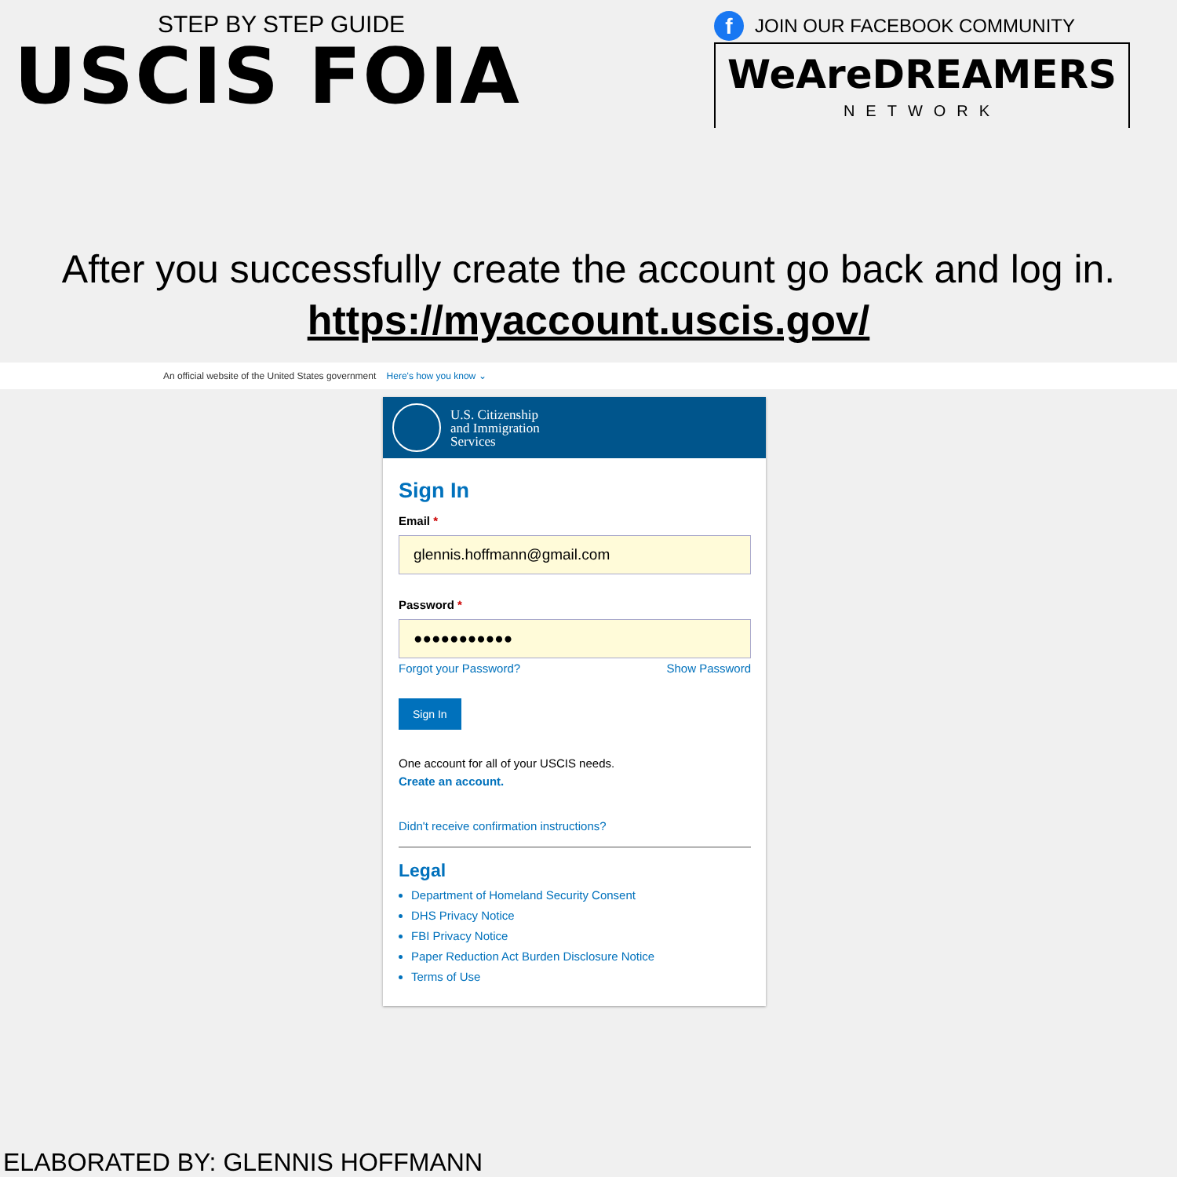STEP BY STEP GUIDE
USCIS FOIA
f JOIN OUR FACEBOOK COMMUNITY
WeAreDREAMERS
NETWORK
After you successfully create the account go back and log in.
https://myaccount.uscis.gov/
An official website of the United States government Here's how you know ⌄
U.S. Citizenship
and Immigration
Services
Sign In
Email *
glennis.hoffmann@gmail.com
Password *
●●●●●●●●●●●
Forgot your Password? Show Password
Sign In
One account for all of your USCIS needs.
Create an account.
Didn't receive confirmation instructions?
Legal
Department of Homeland Security Consent
DHS Privacy Notice
FBI Privacy Notice
Paper Reduction Act Burden Disclosure Notice
Terms of Use
ELABORATED BY: GLENNIS HOFFMANN